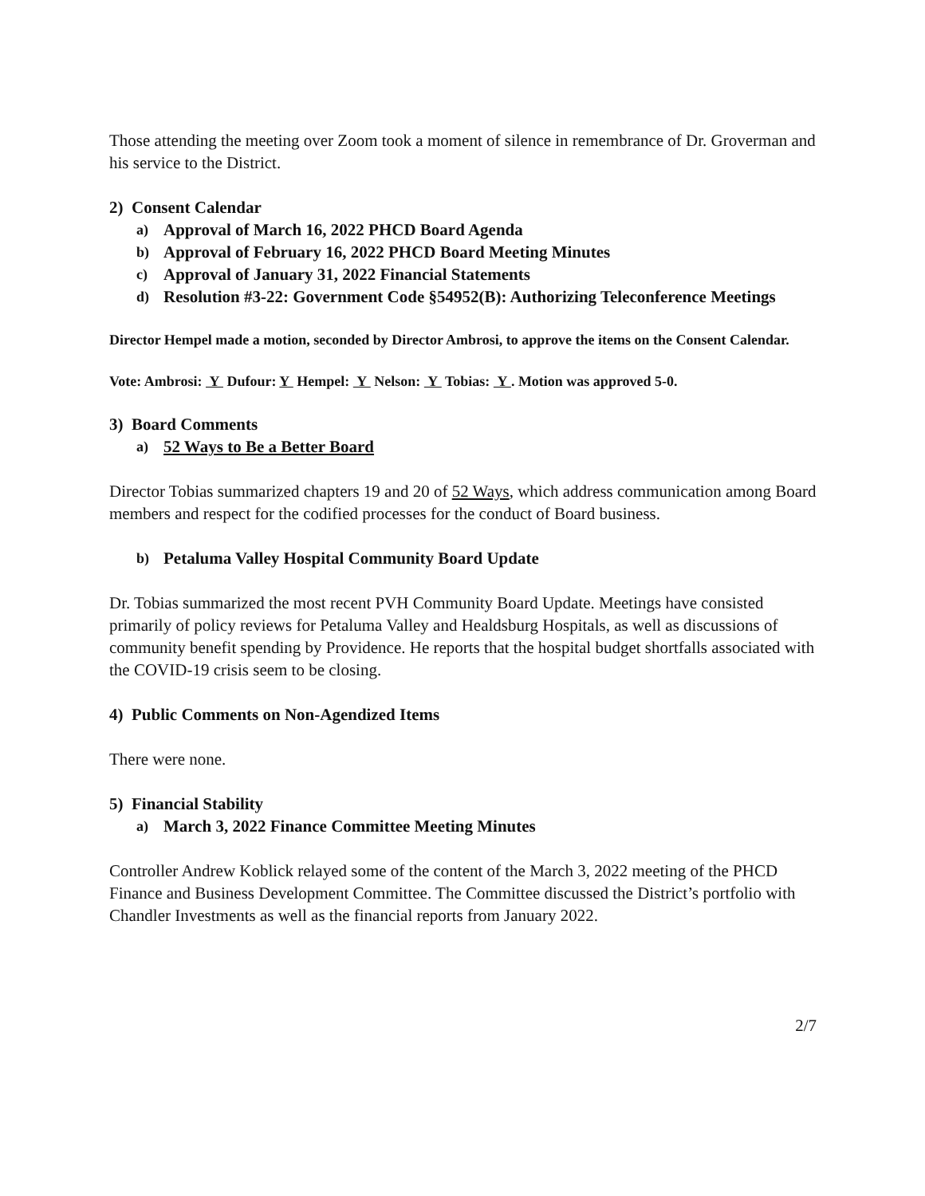Those attending the meeting over Zoom took a moment of silence in remembrance of Dr. Groverman and his service to the District.
2) Consent Calendar
a) Approval of March 16, 2022 PHCD Board Agenda
b) Approval of February 16, 2022 PHCD Board Meeting Minutes
c) Approval of January 31, 2022 Financial Statements
d) Resolution #3-22: Government Code §54952(B): Authorizing Teleconference Meetings
Director Hempel made a motion, seconded by Director Ambrosi, to approve the items on the Consent Calendar.
Vote: Ambrosi: Y Dufour: Y Hempel: Y Nelson: Y Tobias: Y . Motion was approved 5-0.
3) Board Comments
a) 52 Ways to Be a Better Board
Director Tobias summarized chapters 19 and 20 of 52 Ways, which address communication among Board members and respect for the codified processes for the conduct of Board business.
b) Petaluma Valley Hospital Community Board Update
Dr. Tobias summarized the most recent PVH Community Board Update. Meetings have consisted primarily of policy reviews for Petaluma Valley and Healdsburg Hospitals, as well as discussions of community benefit spending by Providence. He reports that the hospital budget shortfalls associated with the COVID-19 crisis seem to be closing.
4) Public Comments on Non-Agendized Items
There were none.
5) Financial Stability
a) March 3, 2022 Finance Committee Meeting Minutes
Controller Andrew Koblick relayed some of the content of the March 3, 2022 meeting of the PHCD Finance and Business Development Committee. The Committee discussed the District’s portfolio with Chandler Investments as well as the financial reports from January 2022.
2/7